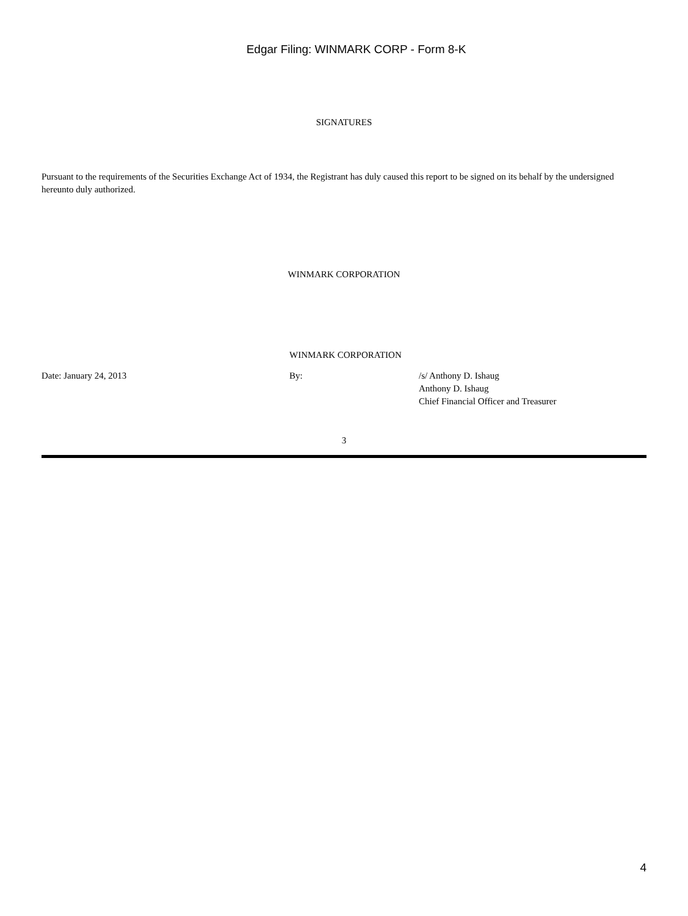Edgar Filing: WINMARK CORP - Form 8-K
SIGNATURES
Pursuant to the requirements of the Securities Exchange Act of 1934, the Registrant has duly caused this report to be signed on its behalf by the undersigned hereunto duly authorized.
WINMARK CORPORATION
WINMARK CORPORATION
Date: January 24, 2013 By: /s/ Anthony D. Ishaug
Anthony D. Ishaug
Chief Financial Officer and Treasurer
3
4